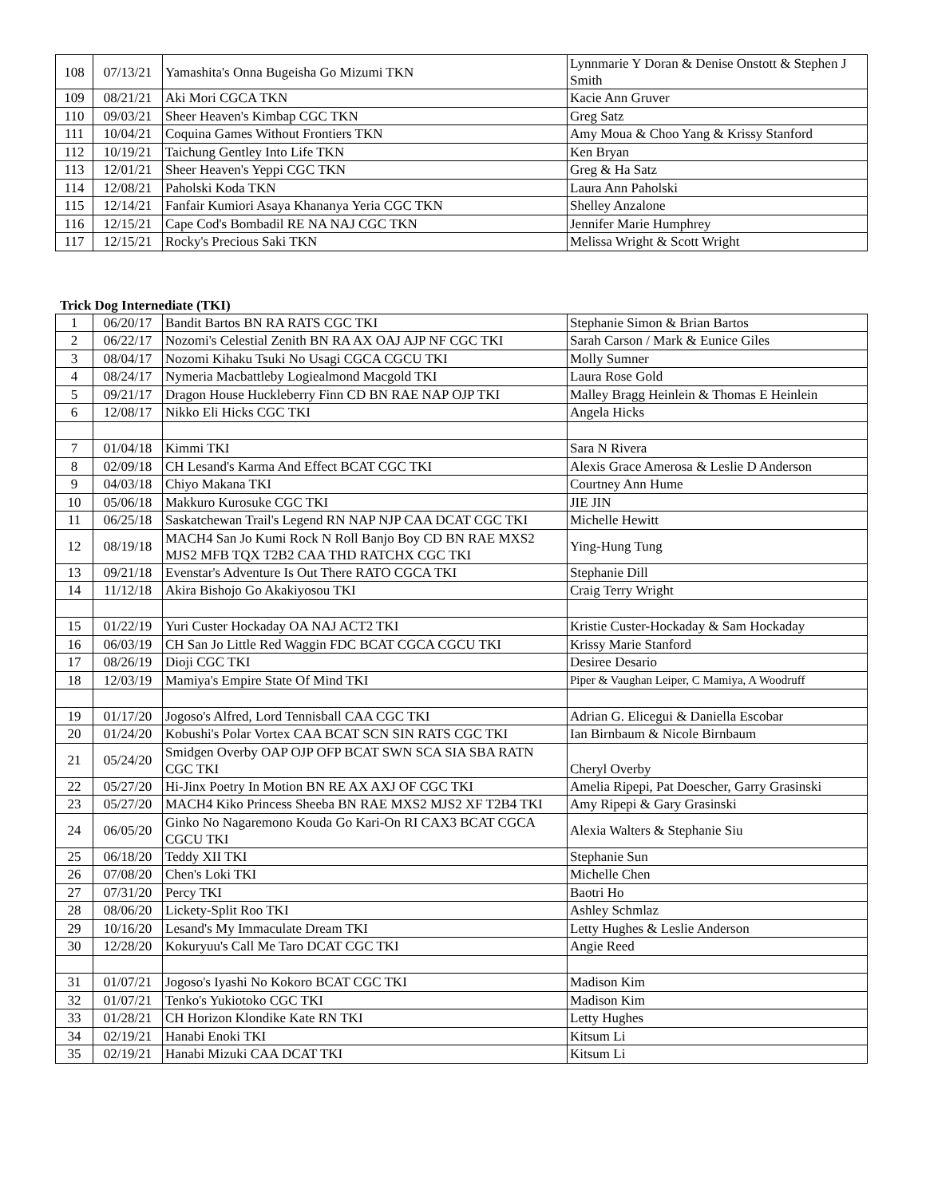| 108 | 07/13/21 | Yamashita's Onna Bugeisha Go Mizumi TKN | Lynnmarie Y Doran & Denise Onstott & Stephen J Smith |
| 109 | 08/21/21 | Aki Mori CGCA TKN | Kacie Ann Gruver |
| 110 | 09/03/21 | Sheer Heaven's Kimbap CGC TKN | Greg Satz |
| 111 | 10/04/21 | Coquina Games Without Frontiers TKN | Amy Moua & Choo Yang & Krissy Stanford |
| 112 | 10/19/21 | Taichung Gentley Into Life TKN | Ken Bryan |
| 113 | 12/01/21 | Sheer Heaven's Yeppi CGC TKN | Greg & Ha Satz |
| 114 | 12/08/21 | Paholski Koda TKN | Laura Ann Paholski |
| 115 | 12/14/21 | Fanfair Kumiori Asaya Khananya Yeria CGC TKN | Shelley Anzalone |
| 116 | 12/15/21 | Cape Cod's Bombadil RE NA NAJ CGC TKN | Jennifer Marie Humphrey |
| 117 | 12/15/21 | Rocky's Precious Saki TKN | Melissa Wright & Scott Wright |
Trick Dog Internediate (TKI)
| 1 | 06/20/17 | Bandit Bartos BN RA RATS CGC TKI | Stephanie Simon & Brian Bartos |
| 2 | 06/22/17 | Nozomi's Celestial Zenith BN RA AX OAJ AJP NF CGC TKI | Sarah Carson / Mark & Eunice Giles |
| 3 | 08/04/17 | Nozomi Kihaku Tsuki No Usagi CGCA CGCU TKI | Molly Sumner |
| 4 | 08/24/17 | Nymeria Macbattleby Logiealmond Macgold TKI | Laura Rose Gold |
| 5 | 09/21/17 | Dragon House Huckleberry Finn CD BN RAE NAP OJP TKI | Malley Bragg Heinlein & Thomas E Heinlein |
| 6 | 12/08/17 | Nikko Eli Hicks CGC TKI | Angela Hicks |
| 7 | 01/04/18 | Kimmi TKI | Sara N Rivera |
| 8 | 02/09/18 | CH Lesand's Karma And Effect BCAT CGC TKI | Alexis Grace Amerosa & Leslie D Anderson |
| 9 | 04/03/18 | Chiyo Makana TKI | Courtney Ann Hume |
| 10 | 05/06/18 | Makkuro Kurosuke CGC TKI | JIE JIN |
| 11 | 06/25/18 | Saskatchewan Trail's Legend RN NAP NJP CAA DCAT CGC TKI | Michelle Hewitt |
| 12 | 08/19/18 | MACH4 San Jo Kumi Rock N Roll Banjo Boy CD BN RAE MXS2 MJS2 MFB TQX T2B2 CAA THD RATCHX CGC TKI | Ying-Hung Tung |
| 13 | 09/21/18 | Evenstar's Adventure Is Out There RATO CGCA TKI | Stephanie Dill |
| 14 | 11/12/18 | Akira Bishojo Go Akakiyosou TKI | Craig Terry Wright |
| 15 | 01/22/19 | Yuri Custer Hockaday OA NAJ ACT2 TKI | Kristie Custer-Hockaday & Sam Hockaday |
| 16 | 06/03/19 | CH San Jo Little Red Waggin FDC BCAT CGCA CGCU TKI | Krissy Marie Stanford |
| 17 | 08/26/19 | Dioji CGC TKI | Desiree Desario |
| 18 | 12/03/19 | Mamiya's Empire State Of Mind TKI | Piper & Vaughan Leiper, C Mamiya, A Woodruff |
| 19 | 01/17/20 | Jogoso's Alfred, Lord Tennisball CAA CGC TKI | Adrian G. Elicegui & Daniella Escobar |
| 20 | 01/24/20 | Kobushi's Polar Vortex CAA BCAT SCN SIN RATS CGC TKI | Ian Birnbaum & Nicole Birnbaum |
| 21 | 05/24/20 | Smidgen Overby OAP OJP OFP BCAT SWN SCA SIA SBA RATN CGC TKI | Cheryl Overby |
| 22 | 05/27/20 | Hi-Jinx Poetry In Motion BN RE AX AXJ OF CGC TKI | Amelia Ripepi, Pat Doescher, Garry Grasinski |
| 23 | 05/27/20 | MACH4 Kiko Princess Sheeba BN RAE MXS2 MJS2 XF T2B4 TKI | Amy Ripepi & Gary Grasinski |
| 24 | 06/05/20 | Ginko No Nagaremono Kouda Go Kari-On RI CAX3 BCAT CGCA CGCU TKI | Alexia Walters & Stephanie Siu |
| 25 | 06/18/20 | Teddy XII TKI | Stephanie Sun |
| 26 | 07/08/20 | Chen's Loki TKI | Michelle Chen |
| 27 | 07/31/20 | Percy TKI | Baotri Ho |
| 28 | 08/06/20 | Lickety-Split Roo TKI | Ashley Schmlaz |
| 29 | 10/16/20 | Lesand's My Immaculate Dream TKI | Letty Hughes & Leslie Anderson |
| 30 | 12/28/20 | Kokuryuu's Call Me Taro DCAT CGC TKI | Angie Reed |
| 31 | 01/07/21 | Jogoso's Iyashi No Kokoro BCAT CGC TKI | Madison Kim |
| 32 | 01/07/21 | Tenko's Yukiotoko CGC TKI | Madison Kim |
| 33 | 01/28/21 | CH Horizon Klondike Kate RN TKI | Letty Hughes |
| 34 | 02/19/21 | Hanabi Enoki TKI | Kitsum Li |
| 35 | 02/19/21 | Hanabi Mizuki CAA DCAT TKI | Kitsum Li |